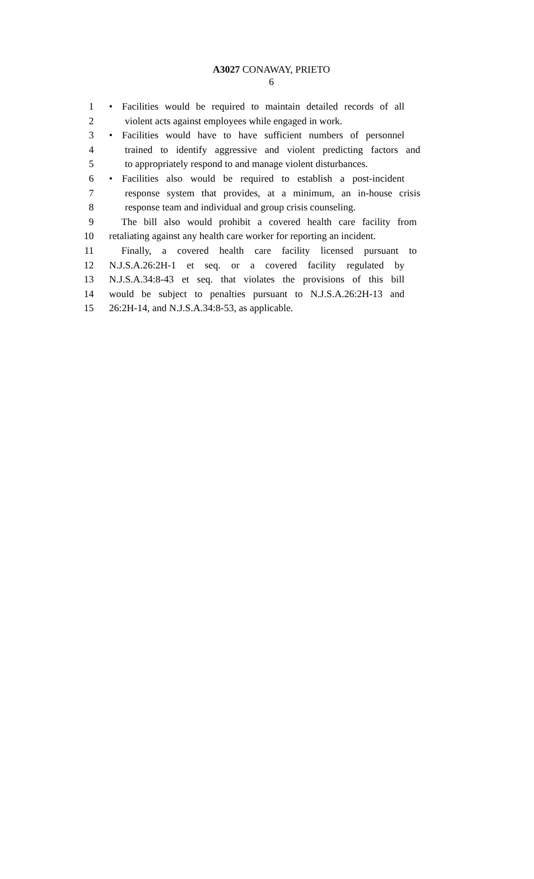A3027 CONAWAY, PRIETO
6
1 • Facilities would be required to maintain detailed records of all
2 violent acts against employees while engaged in work.
3 • Facilities would have to have sufficient numbers of personnel
4 trained to identify aggressive and violent predicting factors and
5 to appropriately respond to and manage violent disturbances.
6 • Facilities also would be required to establish a post-incident
7 response system that provides, at a minimum, an in-house crisis
8 response team and individual and group crisis counseling.
9 The bill also would prohibit a covered health care facility from
10 retaliating against any health care worker for reporting an incident.
11 Finally, a covered health care facility licensed pursuant to
12 N.J.S.A.26:2H-1 et seq. or a covered facility regulated by
13 N.J.S.A.34:8-43 et seq. that violates the provisions of this bill
14 would be subject to penalties pursuant to N.J.S.A.26:2H-13 and
15 26:2H-14, and N.J.S.A.34:8-53, as applicable.